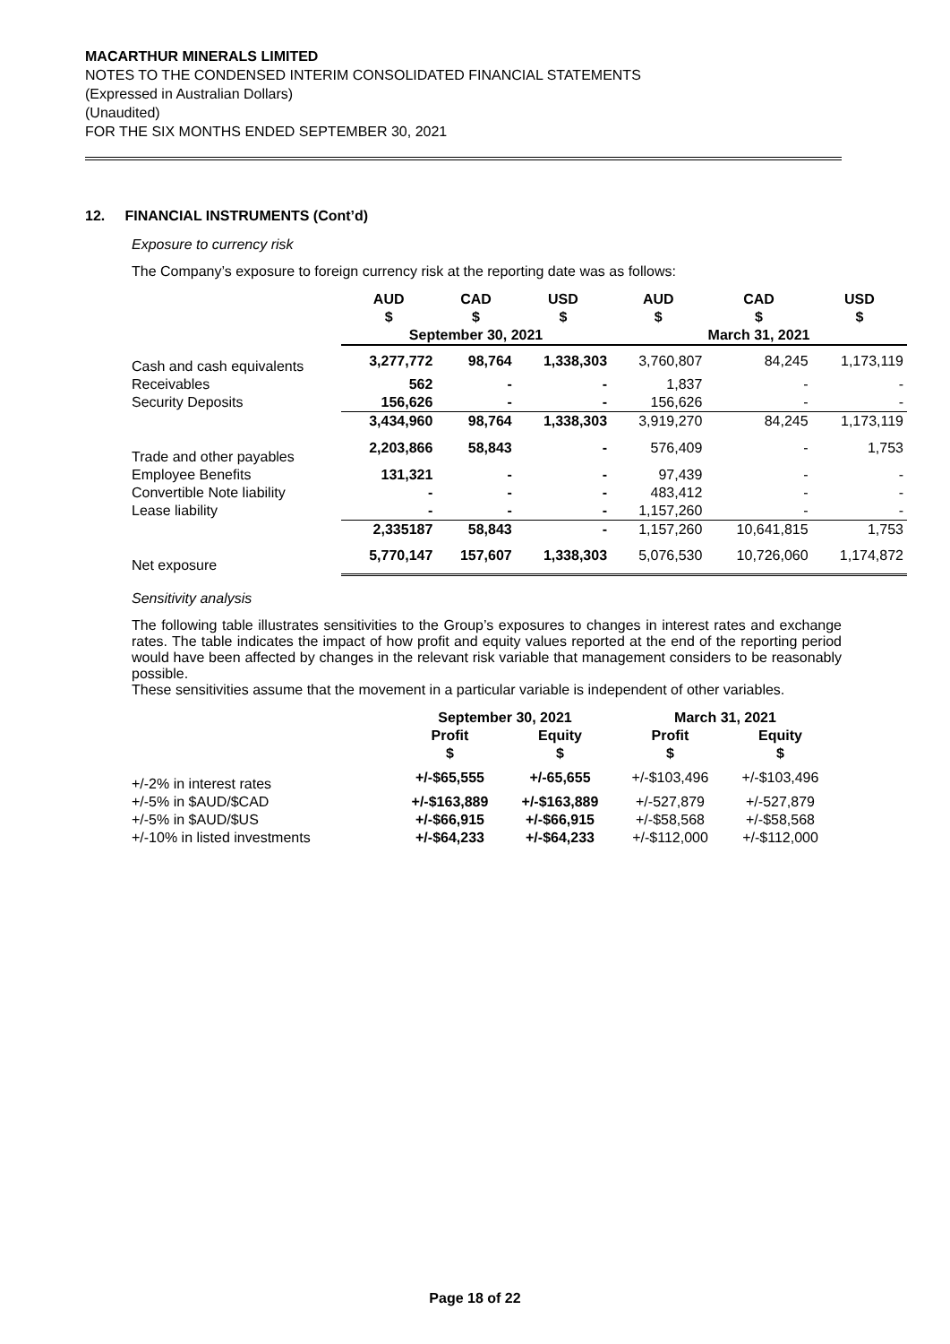MACARTHUR MINERALS LIMITED
NOTES TO THE CONDENSED INTERIM CONSOLIDATED FINANCIAL STATEMENTS
(Expressed in Australian Dollars)
(Unaudited)
FOR THE SIX MONTHS ENDED SEPTEMBER 30, 2021
12. FINANCIAL INSTRUMENTS (Cont’d)
Exposure to currency risk
The Company’s exposure to foreign currency risk at the reporting date was as follows:
| | AUD $ | CAD $ | USD $ | AUD $ | CAD $ | USD $ |
| --- | --- | --- | --- | --- | --- | --- |
| | September 30, 2021 | | | March 31, 2021 | | |
| Cash and cash equivalents | 3,277,772 | 98,764 | 1,338,303 | 3,760,807 | 84,245 | 1,173,119 |
| Receivables | 562 | - | - | 1,837 | - | - |
| Security Deposits | 156,626 | - | - | 156,626 | - | - |
| | 3,434,960 | 98,764 | 1,338,303 | 3,919,270 | 84,245 | 1,173,119 |
| Trade and other payables | 2,203,866 | 58,843 | - | 576,409 | - | 1,753 |
| Employee Benefits | 131,321 | - | - | 97,439 | - | - |
| Convertible Note liability | - | - | - | 483,412 | - | - |
| Lease liability | - | - | - | 1,157,260 | - | - |
| | 2,335187 | 58,843 | - | 1,157,260 | 10,641,815 | 1,753 |
| Net exposure | 5,770,147 | 157,607 | 1,338,303 | 5,076,530 | 10,726,060 | 1,174,872 |
Sensitivity analysis
The following table illustrates sensitivities to the Group’s exposures to changes in interest rates and exchange rates. The table indicates the impact of how profit and equity values reported at the end of the reporting period would have been affected by changes in the relevant risk variable that management considers to be reasonably possible.
These sensitivities assume that the movement in a particular variable is independent of other variables.
| | September 30, 2021 | | March 31, 2021 | |
| --- | --- | --- | --- | --- |
| | Profit $ | Equity $ | Profit $ | Equity $ |
| +/-2% in interest rates | +/-$65,555 | +/-65,655 | +/-$103,496 | +/-$103,496 |
| +/-5% in $AUD/$CAD | +/-$163,889 | +/-$163,889 | +/-527,879 | +/-527,879 |
| +/-5% in $AUD/$US | +/-$66,915 | +/-$66,915 | +/-$58,568 | +/-$58,568 |
| +/-10% in listed investments | +/-$64,233 | +/-$64,233 | +/-$112,000 | +/-$112,000 |
Page 18 of 22